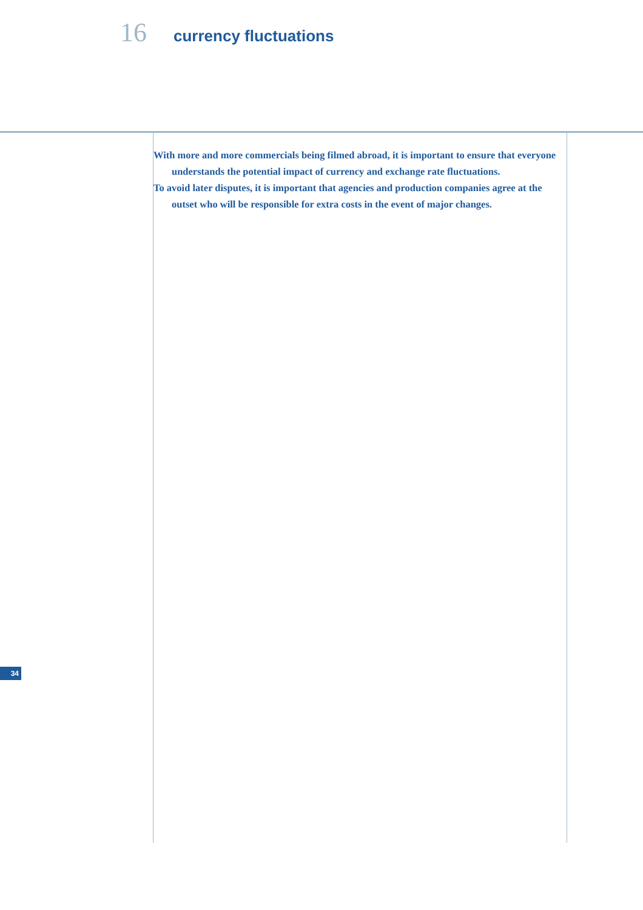16 currency fluctuations
With more and more commercials being filmed abroad, it is important to ensure that everyone understands the potential impact of currency and exchange rate fluctuations.
To avoid later disputes, it is important that agencies and production companies agree at the outset who will be responsible for extra costs in the event of major changes.
34